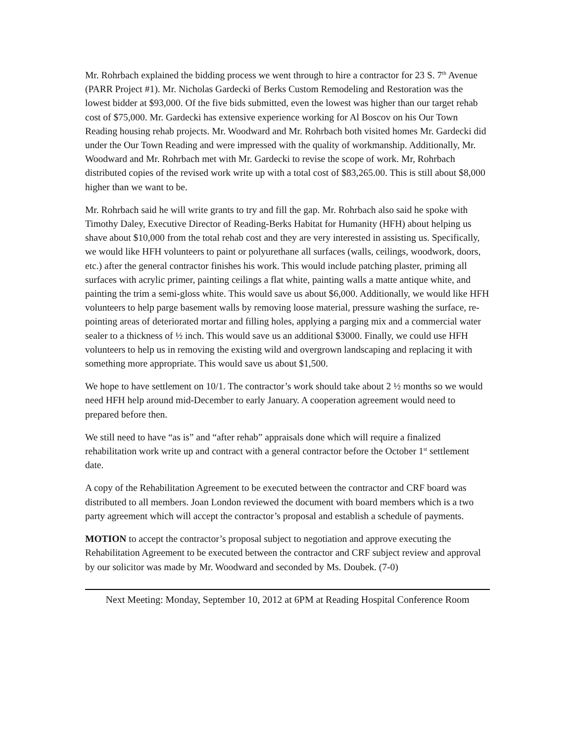Mr. Rohrbach explained the bidding process we went through to hire a contractor for 23 S. 7<sup>th</sup> Avenue (PARR Project #1). Mr. Nicholas Gardecki of Berks Custom Remodeling and Restoration was the lowest bidder at $93,000. Of the five bids submitted, even the lowest was higher than our target rehab cost of $75,000. Mr. Gardecki has extensive experience working for Al Boscov on his Our Town Reading housing rehab projects. Mr. Woodward and Mr. Rohrbach both visited homes Mr. Gardecki did under the Our Town Reading and were impressed with the quality of workmanship. Additionally, Mr. Woodward and Mr. Rohrbach met with Mr. Gardecki to revise the scope of work. Mr, Rohrbach distributed copies of the revised work write up with a total cost of $83,265.00. This is still about $8,000 higher than we want to be.
Mr. Rohrbach said he will write grants to try and fill the gap. Mr. Rohrbach also said he spoke with Timothy Daley, Executive Director of Reading-Berks Habitat for Humanity (HFH) about helping us shave about $10,000 from the total rehab cost and they are very interested in assisting us. Specifically, we would like HFH volunteers to paint or polyurethane all surfaces (walls, ceilings, woodwork, doors, etc.) after the general contractor finishes his work. This would include patching plaster, priming all surfaces with acrylic primer, painting ceilings a flat white, painting walls a matte antique white, and painting the trim a semi-gloss white. This would save us about $6,000. Additionally, we would like HFH volunteers to help parge basement walls by removing loose material, pressure washing the surface, re-pointing areas of deteriorated mortar and filling holes, applying a parging mix and a commercial water sealer to a thickness of ½ inch. This would save us an additional $3000. Finally, we could use HFH volunteers to help us in removing the existing wild and overgrown landscaping and replacing it with something more appropriate. This would save us about $1,500.
We hope to have settlement on 10/1. The contractor’s work should take about 2 ½ months so we would need HFH help around mid-December to early January. A cooperation agreement would need to prepared before then.
We still need to have “as is” and “after rehab” appraisals done which will require a finalized rehabilitation work write up and contract with a general contractor before the October 1<sup>st</sup> settlement date.
A copy of the Rehabilitation Agreement to be executed between the contractor and CRF board was distributed to all members. Joan London reviewed the document with board members which is a two party agreement which will accept the contractor’s proposal and establish a schedule of payments.
MOTION to accept the contractor’s proposal subject to negotiation and approve executing the Rehabilitation Agreement to be executed between the contractor and CRF subject review and approval by our solicitor was made by Mr. Woodward and seconded by Ms. Doubek. (7-0)
Next Meeting: Monday, September 10, 2012 at 6PM at Reading Hospital Conference Room